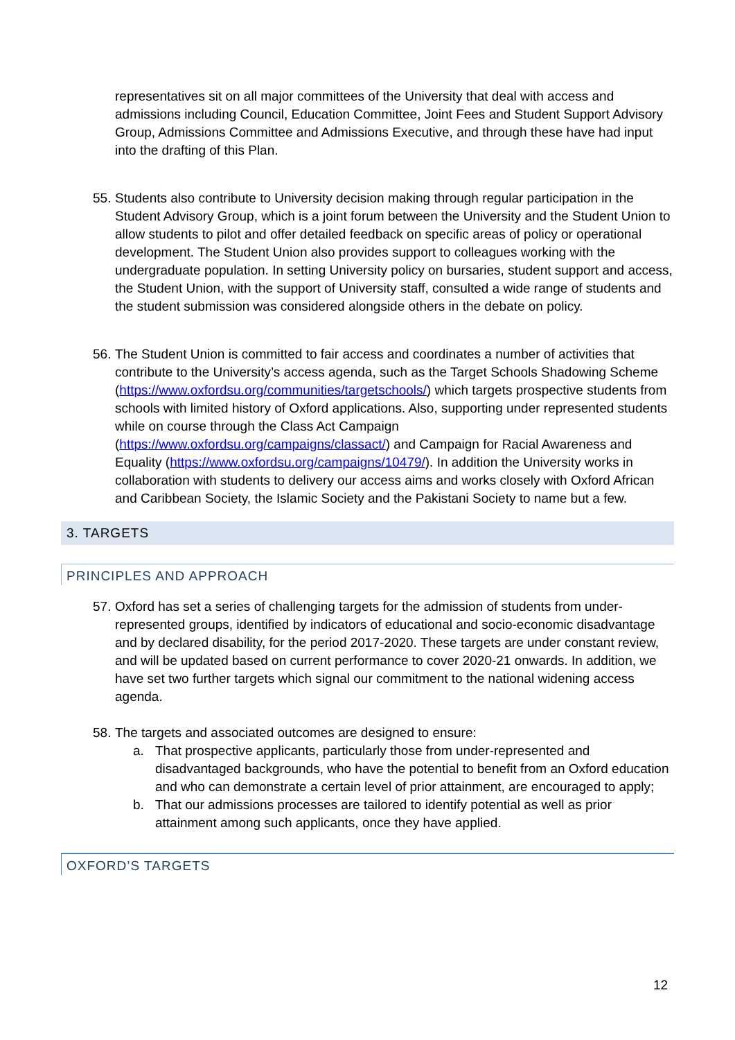representatives sit on all major committees of the University that deal with access and admissions including Council, Education Committee, Joint Fees and Student Support Advisory Group, Admissions Committee and Admissions Executive, and through these have had input into the drafting of this Plan.
55. Students also contribute to University decision making through regular participation in the Student Advisory Group, which is a joint forum between the University and the Student Union to allow students to pilot and offer detailed feedback on specific areas of policy or operational development. The Student Union also provides support to colleagues working with the undergraduate population. In setting University policy on bursaries, student support and access, the Student Union, with the support of University staff, consulted a wide range of students and the student submission was considered alongside others in the debate on policy.
56. The Student Union is committed to fair access and coordinates a number of activities that contribute to the University’s access agenda, such as the Target Schools Shadowing Scheme (https://www.oxfordsu.org/communities/targetschools/) which targets prospective students from schools with limited history of Oxford applications. Also, supporting under represented students while on course through the Class Act Campaign (https://www.oxfordsu.org/campaigns/classact/) and Campaign for Racial Awareness and Equality (https://www.oxfordsu.org/campaigns/10479/). In addition the University works in collaboration with students to delivery our access aims and works closely with Oxford African and Caribbean Society, the Islamic Society and the Pakistani Society to name but a few.
3. TARGETS
PRINCIPLES AND APPROACH
57. Oxford has set a series of challenging targets for the admission of students from under-represented groups, identified by indicators of educational and socio-economic disadvantage and by declared disability, for the period 2017-2020. These targets are under constant review, and will be updated based on current performance to cover 2020-21 onwards. In addition, we have set two further targets which signal our commitment to the national widening access agenda.
58. The targets and associated outcomes are designed to ensure:
a. That prospective applicants, particularly those from under-represented and disadvantaged backgrounds, who have the potential to benefit from an Oxford education and who can demonstrate a certain level of prior attainment, are encouraged to apply;
b. That our admissions processes are tailored to identify potential as well as prior attainment among such applicants, once they have applied.
OXFORD’S TARGETS
12